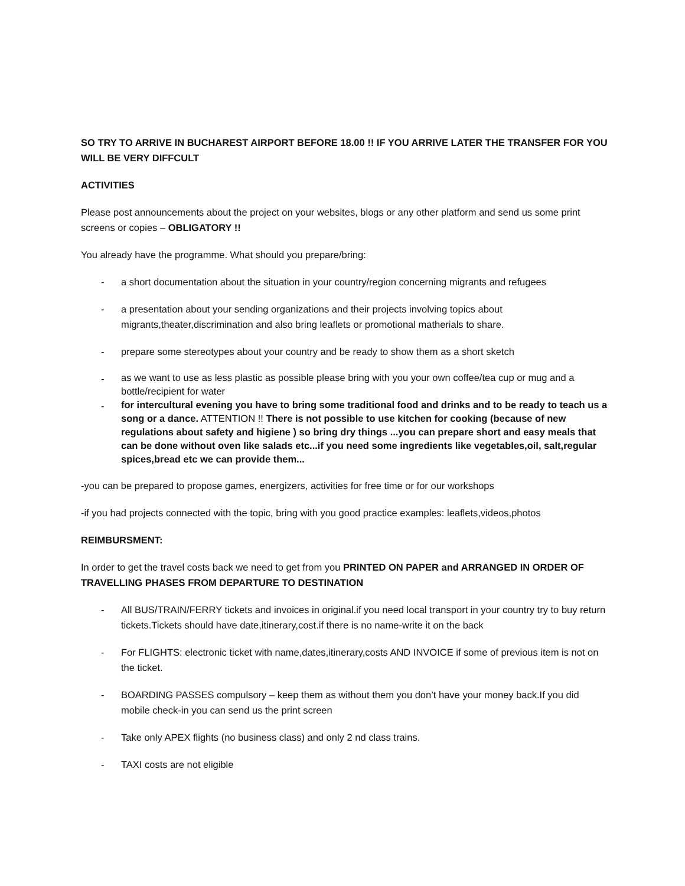SO TRY TO ARRIVE IN BUCHAREST AIRPORT BEFORE 18.00 !! IF YOU ARRIVE LATER THE TRANSFER FOR YOU WILL BE VERY DIFFCULT
ACTIVITIES
Please post announcements about the project on your websites, blogs or any other platform and send us some print screens or copies – OBLIGATORY !!
You already have the programme. What should you prepare/bring:
- a short documentation about the situation in your country/region concerning migrants and refugees
- a presentation about your sending organizations and their projects involving topics about migrants,theater,discrimination and also bring leaflets or promotional matherials to share.
- prepare some stereotypes about your country and be ready to show them as a short sketch
- as we want to use as less plastic as possible please bring with you your own coffee/tea cup or mug and a bottle/recipient for water
- for intercultural evening you have to bring some traditional food and drinks and to be ready to teach us a song or a dance. ATTENTION !! There is not possible to use kitchen for cooking (because of new regulations about safety and higiene ) so bring dry things ...you can prepare short and easy meals that can be done without oven like salads etc...if you need some ingredients like vegetables,oil, salt,regular spices,bread etc we can provide them...
-you can be prepared to propose games, energizers, activities for free time or for our workshops
-if you had projects connected with the topic, bring with you good practice examples: leaflets,videos,photos
REIMBURSMENT:
In order to get the travel costs back we need to get from you PRINTED ON PAPER and ARRANGED IN ORDER OF TRAVELLING PHASES FROM DEPARTURE TO DESTINATION
- All BUS/TRAIN/FERRY tickets and invoices in original.if you need local transport in your country try to buy return tickets.Tickets should have date,itinerary,cost.if there is no name-write it on the back
- For FLIGHTS: electronic ticket with name,dates,itinerary,costs AND INVOICE if some of previous item is not on the ticket.
- BOARDING PASSES compulsory – keep them as without them you don’t have your money back.If you did mobile check-in you can send us the print screen
- Take only APEX flights (no business class) and only 2 nd class trains.
- TAXI costs are not eligible